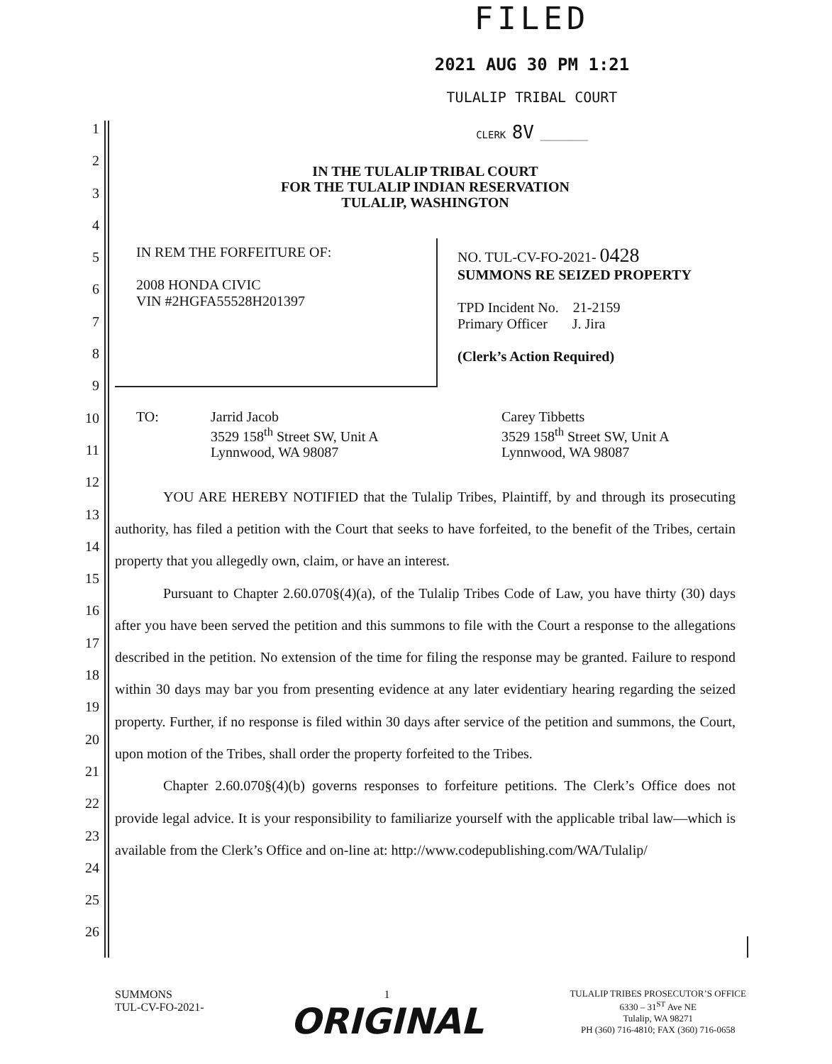FILED
2021 AUG 30 PM 1:21
TULALIP TRIBAL COURT
CLERK 8V ________
1
2
3
4
5
6
7
8
9
10
11
12
13
14
15
16
17
18
19
20
21
22
23
24
25
26
IN THE TULALIP TRIBAL COURT
FOR THE TULALIP INDIAN RESERVATION
TULALIP, WASHINGTON
IN REM THE FORFEITURE OF:
2008 HONDA CIVIC
VIN #2HGFA55528H201397
NO. TUL-CV-FO-2021- 0428
SUMMONS RE SEIZED PROPERTY
TPD Incident No. 21-2159
Primary Officer J. Jira
(Clerk’s Action Required)
TO: Jarrid Jacob
3529 158<sup>th</sup> Street SW, Unit A
Lynnwood, WA 98087
Carey Tibbetts
3529 158<sup>th</sup> Street SW, Unit A
Lynnwood, WA 98087
YOU ARE HEREBY NOTIFIED that the Tulalip Tribes, Plaintiff, by and through its prosecuting authority, has filed a petition with the Court that seeks to have forfeited, to the benefit of the Tribes, certain property that you allegedly own, claim, or have an interest.
Pursuant to Chapter 2.60.070§(4)(a), of the Tulalip Tribes Code of Law, you have thirty (30) days after you have been served the petition and this summons to file with the Court a response to the allegations described in the petition. No extension of the time for filing the response may be granted. Failure to respond within 30 days may bar you from presenting evidence at any later evidentiary hearing regarding the seized property. Further, if no response is filed within 30 days after service of the petition and summons, the Court, upon motion of the Tribes, shall order the property forfeited to the Tribes.
Chapter 2.60.070§(4)(b) governs responses to forfeiture petitions. The Clerk’s Office does not provide legal advice. It is your responsibility to familiarize yourself with the applicable tribal law—which is available from the Clerk’s Office and on-line at: http://www.codepublishing.com/WA/Tulalip/
SUMMONS
TUL-CV-FO-2021-
1
ORIGINAL
TULALIP TRIBES PROSECUTOR’S OFFICE
6330 – 31<sup>ST</sup> Ave NE
Tulalip, WA 98271
PH (360) 716-4810; FAX (360) 716-0658